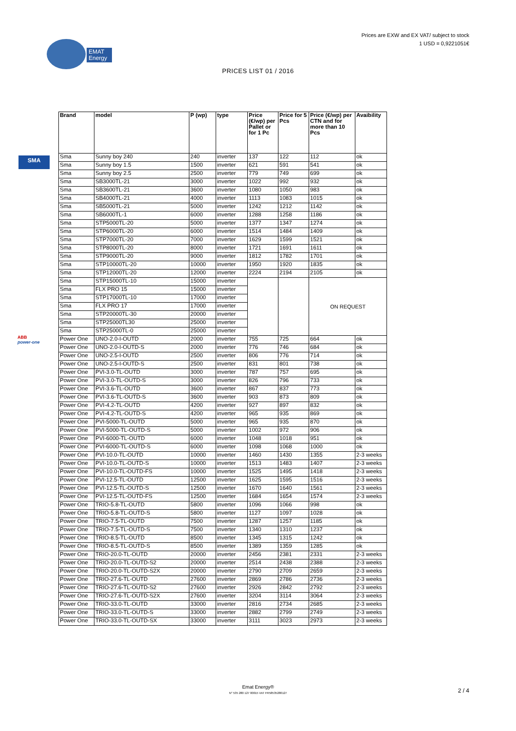Prices are EXW and EX VAT/ subject to stock
1 USD = 0,9221051€
EMAT
Energy
PRICES LIST 01 / 2016
SMA
ABB
power-one
| Brand | model | P (wp) | type | Price (€/wp) per Pallet or for 1 Pc | Price for 5 Pcs | Price (€/wp) per CTN and for more than 10 Pcs | Avaibility |
| --- | --- | --- | --- | --- | --- | --- | --- |
| Sma | Sunny boy 240 | 240 | inverter | 137 | 122 | 112 | ok |
| Sma | Sunny boy 1.5 | 1500 | inverter | 621 | 591 | 541 | ok |
| Sma | Sunny boy 2.5 | 2500 | inverter | 779 | 749 | 699 | ok |
| Sma | SB3000TL-21 | 3000 | inverter | 1022 | 992 | 932 | ok |
| Sma | SB3600TL-21 | 3600 | inverter | 1080 | 1050 | 983 | ok |
| Sma | SB4000TL-21 | 4000 | inverter | 1113 | 1083 | 1015 | ok |
| Sma | SB5000TL-21 | 5000 | inverter | 1242 | 1212 | 1142 | ok |
| Sma | SB6000TL-1 | 6000 | inverter | 1288 | 1258 | 1186 | ok |
| Sma | STP5000TL-20 | 5000 | inverter | 1377 | 1347 | 1274 | ok |
| Sma | STP6000TL-20 | 6000 | inverter | 1514 | 1484 | 1409 | ok |
| Sma | STP7000TL-20 | 7000 | inverter | 1629 | 1599 | 1521 | ok |
| Sma | STP8000TL-20 | 8000 | inverter | 1721 | 1691 | 1611 | ok |
| Sma | STP9000TL-20 | 9000 | inverter | 1812 | 1782 | 1701 | ok |
| Sma | STP10000TL-20 | 10000 | inverter | 1950 | 1920 | 1835 | ok |
| Sma | STP12000TL-20 | 12000 | inverter | 2224 | 2194 | 2105 | ok |
| Sma | STP15000TL-10 | 15000 | inverter | | | ON REQUEST | |
| Sma | FLX PRO 15 | 15000 | inverter | | | | |
| Sma | STP17000TL-10 | 17000 | inverter | | | | |
| Sma | FLX PRO 17 | 17000 | inverter | | | | |
| Sma | STP20000TL-30 | 20000 | inverter | | | | |
| Sma | STP25000TL30 | 25000 | inverter | | | | |
| Sma | STP25000TL-0 | 25000 | inverter | | | | |
| Power One | UNO-2.0-I-OUTD | 2000 | inverter | 755 | 725 | 664 | ok |
| Power One | UNO-2.0-I-OUTD-S | 2000 | inverter | 776 | 746 | 684 | ok |
| Power One | UNO-2.5-I-OUTD | 2500 | inverter | 806 | 776 | 714 | ok |
| Power One | UNO-2.5-I-OUTD-S | 2500 | inverter | 831 | 801 | 738 | ok |
| Power One | PVI-3.0-TL-OUTD | 3000 | inverter | 787 | 757 | 695 | ok |
| Power One | PVI-3.0-TL-OUTD-S | 3000 | inverter | 826 | 796 | 733 | ok |
| Power One | PVI-3.6-TL-OUTD | 3600 | inverter | 867 | 837 | 773 | ok |
| Power One | PVI-3.6-TL-OUTD-S | 3600 | inverter | 903 | 873 | 809 | ok |
| Power One | PVI-4.2-TL-OUTD | 4200 | inverter | 927 | 897 | 832 | ok |
| Power One | PVI-4.2-TL-OUTD-S | 4200 | inverter | 965 | 935 | 869 | ok |
| Power One | PVI-5000-TL-OUTD | 5000 | inverter | 965 | 935 | 870 | ok |
| Power One | PVI-5000-TL-OUTD-S | 5000 | inverter | 1002 | 972 | 906 | ok |
| Power One | PVI-6000-TL-OUTD | 6000 | inverter | 1048 | 1018 | 951 | ok |
| Power One | PVI-6000-TL-OUTD-S | 6000 | inverter | 1098 | 1068 | 1000 | ok |
| Power One | PVI-10.0-TL-OUTD | 10000 | inverter | 1460 | 1430 | 1355 | 2-3 weeks |
| Power One | PVI-10.0-TL-OUTD-S | 10000 | inverter | 1513 | 1483 | 1407 | 2-3 weeks |
| Power One | PVI-10.0-TL-OUTD-FS | 10000 | inverter | 1525 | 1495 | 1418 | 2-3 weeks |
| Power One | PVI-12.5-TL-OUTD | 12500 | inverter | 1625 | 1595 | 1516 | 2-3 weeks |
| Power One | PVI-12.5-TL-OUTD-S | 12500 | inverter | 1670 | 1640 | 1561 | 2-3 weeks |
| Power One | PVI-12.5-TL-OUTD-FS | 12500 | inverter | 1684 | 1654 | 1574 | 2-3 weeks |
| Power One | TRIO-5.8-TL-OUTD | 5800 | inverter | 1096 | 1066 | 998 | ok |
| Power One | TRIO-5.8-TL-OUTD-S | 5800 | inverter | 1127 | 1097 | 1028 | ok |
| Power One | TRIO-7.5-TL-OUTD | 7500 | inverter | 1287 | 1257 | 1185 | ok |
| Power One | TRIO-7.5-TL-OUTD-S | 7500 | inverter | 1340 | 1310 | 1237 | ok |
| Power One | TRIO-8.5-TL-OUTD | 8500 | inverter | 1345 | 1315 | 1242 | ok |
| Power One | TRIO-8.5-TL-OUTD-S | 8500 | inverter | 1389 | 1359 | 1285 | ok |
| Power One | TRIO-20.0-TL-OUTD | 20000 | inverter | 2456 | 2381 | 2331 | 2-3 weeks |
| Power One | TRIO-20.0-TL-OUTD-S2 | 20000 | inverter | 2514 | 2438 | 2388 | 2-3 weeks |
| Power One | TRIO-20.0-TL-OUTD-S2X | 20000 | inverter | 2790 | 2709 | 2659 | 2-3 weeks |
| Power One | TRIO-27.6-TL-OUTD | 27600 | inverter | 2869 | 2786 | 2736 | 2-3 weeks |
| Power One | TRIO-27.6-TL-OUTD-S2 | 27600 | inverter | 2926 | 2842 | 2792 | 2-3 weeks |
| Power One | TRIO-27.6-TL-OUTD-S2X | 27600 | inverter | 3204 | 3114 | 3064 | 2-3 weeks |
| Power One | TRIO-33.0-TL-OUTD | 33000 | inverter | 2816 | 2734 | 2685 | 2-3 weeks |
| Power One | TRIO-33.0-TL-OUTD-S | 33000 | inverter | 2882 | 2799 | 2749 | 2-3 weeks |
| Power One | TRIO-33.0-TL-OUTD-SX | 33000 | inverter | 3111 | 3023 | 2973 | 2-3 weeks |
Emat Energy®
N° 535 280 127 00015 VAT FR58535280127
2 / 4